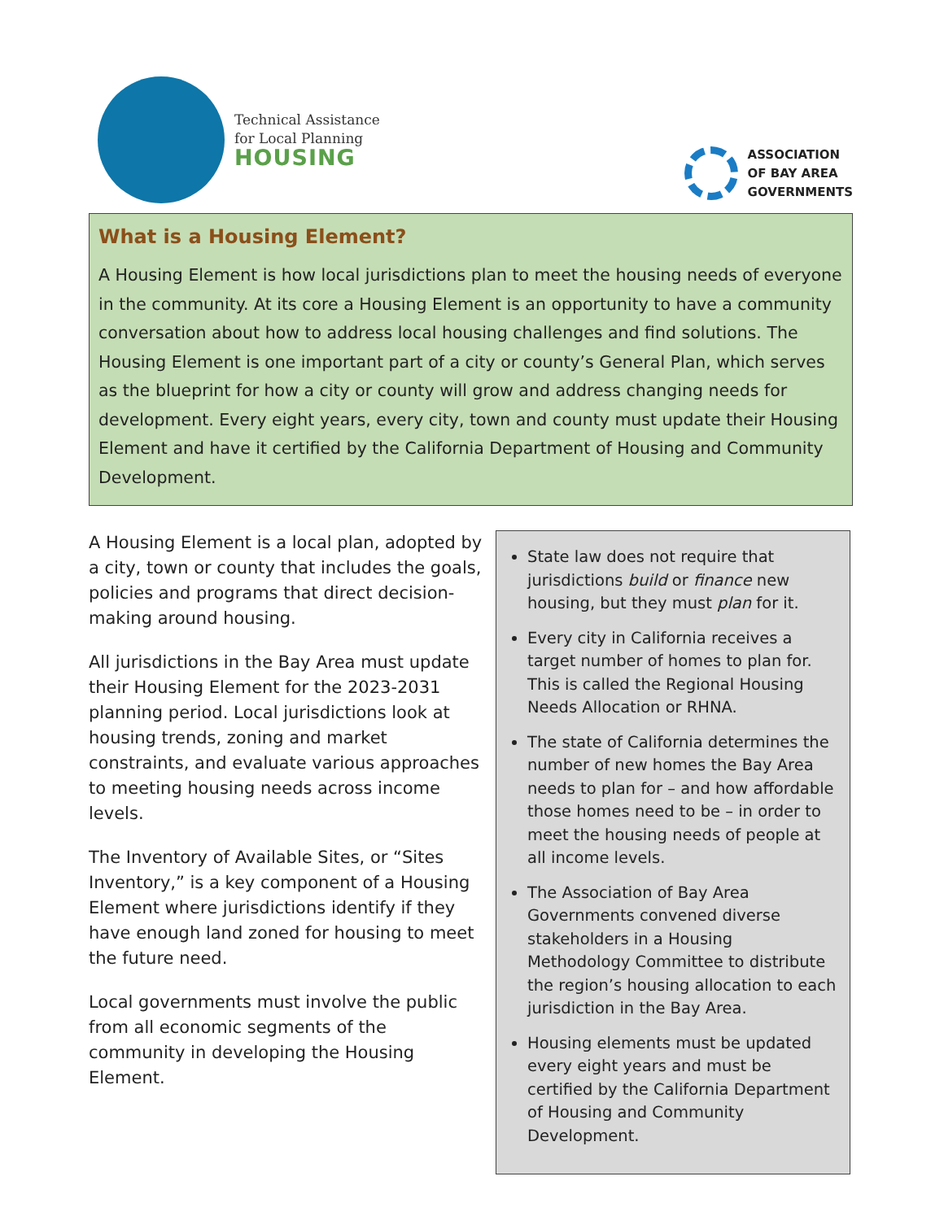Technical Assistance
for Local Planning
HOUSING
ASSOCIATION
OF BAY AREA
GOVERNMENTS
What is a Housing Element?
A Housing Element is how local jurisdictions plan to meet the housing needs of everyone in the community. At its core a Housing Element is an opportunity to have a community conversation about how to address local housing challenges and find solutions. The Housing Element is one important part of a city or county’s General Plan, which serves as the blueprint for how a city or county will grow and address changing needs for development. Every eight years, every city, town and county must update their Housing Element and have it certified by the California Department of Housing and Community Development.
A Housing Element is a local plan, adopted by a city, town or county that includes the goals, policies and programs that direct decision-making around housing.
All jurisdictions in the Bay Area must update their Housing Element for the 2023-2031 planning period. Local jurisdictions look at housing trends, zoning and market constraints, and evaluate various approaches to meeting housing needs across income levels.
The Inventory of Available Sites, or “Sites Inventory,” is a key component of a Housing Element where jurisdictions identify if they have enough land zoned for housing to meet the future need.
Local governments must involve the public from all economic segments of the community in developing the Housing Element.
State law does not require that jurisdictions build or finance new housing, but they must plan for it.
Every city in California receives a target number of homes to plan for. This is called the Regional Housing Needs Allocation or RHNA.
The state of California determines the number of new homes the Bay Area needs to plan for – and how affordable those homes need to be – in order to meet the housing needs of people at all income levels.
The Association of Bay Area Governments convened diverse stakeholders in a Housing Methodology Committee to distribute the region’s housing allocation to each jurisdiction in the Bay Area.
Housing elements must be updated every eight years and must be certified by the California Department of Housing and Community Development.